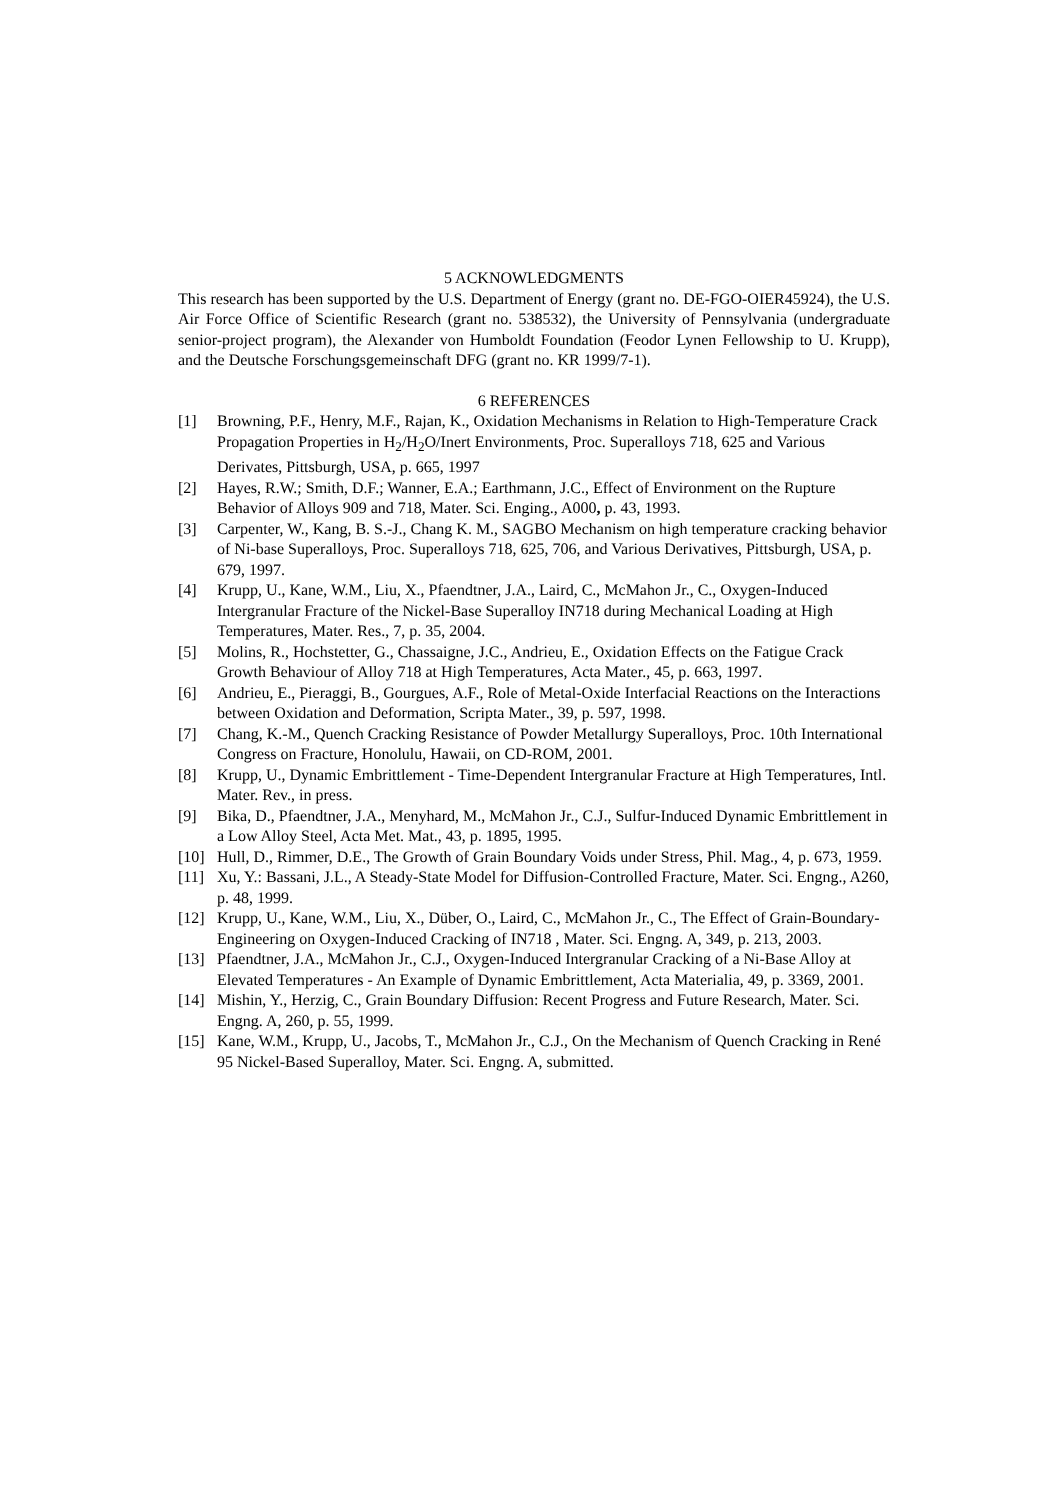5 ACKNOWLEDGMENTS
This research has been supported by the U.S. Department of Energy (grant no. DE-FGO-OIER45924), the U.S. Air Force Office of Scientific Research (grant no. 538532), the University of Pennsylvania (undergraduate senior-project program), the Alexander von Humboldt Foundation (Feodor Lynen Fellowship to U. Krupp), and the Deutsche Forschungsgemeinschaft DFG (grant no. KR 1999/7-1).
6 REFERENCES
[1] Browning, P.F., Henry, M.F., Rajan, K., Oxidation Mechanisms in Relation to High-Temperature Crack Propagation Properties in H<sub>2</sub>/H<sub>2</sub>O/Inert Environments, Proc. Superalloys 718, 625 and Various Derivates, Pittsburgh, USA, p. 665, 1997
[2] Hayes, R.W.; Smith, D.F.; Wanner, E.A.; Earthmann, J.C., Effect of Environment on the Rupture Behavior of Alloys 909 and 718, Mater. Sci. Enging., A000, p. 43, 1993.
[3] Carpenter, W., Kang, B. S.-J., Chang K. M., SAGBO Mechanism on high temperature cracking behavior of Ni-base Superalloys, Proc. Superalloys 718, 625, 706, and Various Derivatives, Pittsburgh, USA, p. 679, 1997.
[4] Krupp, U., Kane, W.M., Liu, X., Pfaendtner, J.A., Laird, C., McMahon Jr., C., Oxygen-Induced Intergranular Fracture of the Nickel-Base Superalloy IN718 during Mechanical Loading at High Temperatures, Mater. Res., 7, p. 35, 2004.
[5] Molins, R., Hochstetter, G., Chassaigne, J.C., Andrieu, E., Oxidation Effects on the Fatigue Crack Growth Behaviour of Alloy 718 at High Temperatures, Acta Mater., 45, p. 663, 1997.
[6] Andrieu, E., Pieraggi, B., Gourgues, A.F., Role of Metal-Oxide Interfacial Reactions on the Interactions between Oxidation and Deformation, Scripta Mater., 39, p. 597, 1998.
[7] Chang, K.-M., Quench Cracking Resistance of Powder Metallurgy Superalloys, Proc. 10th International Congress on Fracture, Honolulu, Hawaii, on CD-ROM, 2001.
[8] Krupp, U., Dynamic Embrittlement - Time-Dependent Intergranular Fracture at High Temperatures, Intl. Mater. Rev., in press.
[9] Bika, D., Pfaendtner, J.A., Menyhard, M., McMahon Jr., C.J., Sulfur-Induced Dynamic Embrittlement in a Low Alloy Steel, Acta Met. Mat., 43, p. 1895, 1995.
[10] Hull, D., Rimmer, D.E., The Growth of Grain Boundary Voids under Stress, Phil. Mag., 4, p. 673, 1959.
[11] Xu, Y.: Bassani, J.L., A Steady-State Model for Diffusion-Controlled Fracture, Mater. Sci. Engng., A260, p. 48, 1999.
[12] Krupp, U., Kane, W.M., Liu, X., Düber, O., Laird, C., McMahon Jr., C., The Effect of Grain-Boundary-Engineering on Oxygen-Induced Cracking of IN718 , Mater. Sci. Engng. A, 349, p. 213, 2003.
[13] Pfaendtner, J.A., McMahon Jr., C.J., Oxygen-Induced Intergranular Cracking of a Ni-Base Alloy at Elevated Temperatures - An Example of Dynamic Embrittlement, Acta Materialia, 49, p. 3369, 2001.
[14] Mishin, Y., Herzig, C., Grain Boundary Diffusion: Recent Progress and Future Research, Mater. Sci. Engng. A, 260, p. 55, 1999.
[15] Kane, W.M., Krupp, U., Jacobs, T., McMahon Jr., C.J., On the Mechanism of Quench Cracking in René 95 Nickel-Based Superalloy, Mater. Sci. Engng. A, submitted.